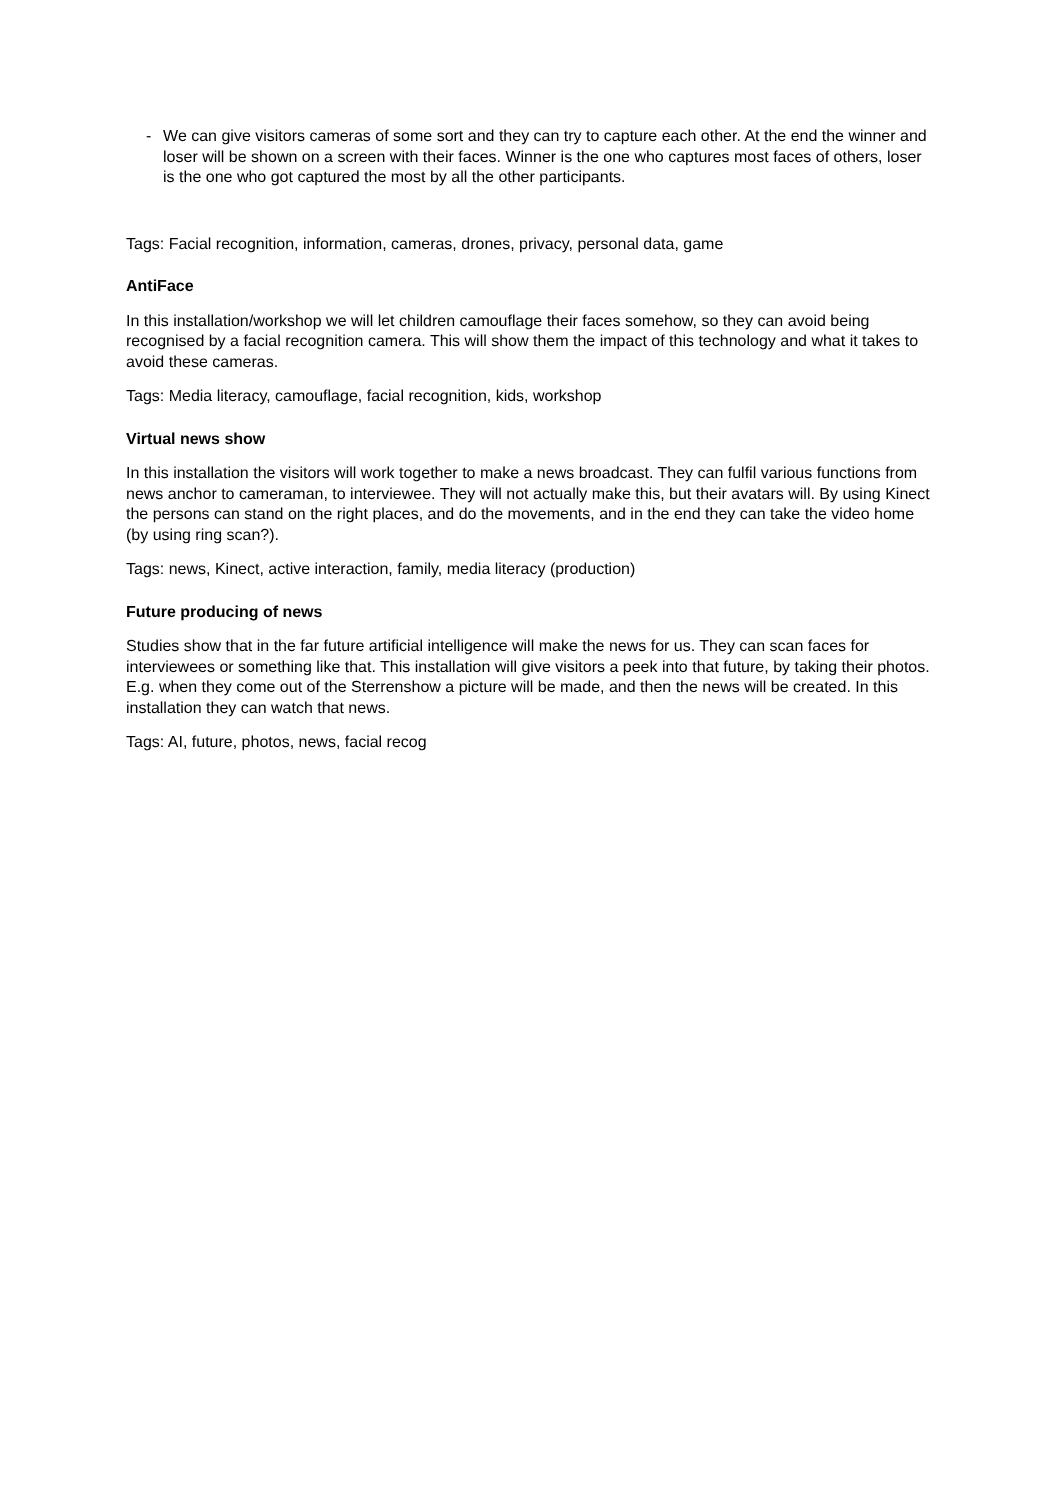- We can give visitors cameras of some sort and they can try to capture each other. At the end the winner and loser will be shown on a screen with their faces. Winner is the one who captures most faces of others, loser is the one who got captured the most by all the other participants.
Tags: Facial recognition, information, cameras, drones, privacy, personal data, game
AntiFace
In this installation/workshop we will let children camouflage their faces somehow, so they can avoid being recognised by a facial recognition camera. This will show them the impact of this technology and what it takes to avoid these cameras.
Tags: Media literacy, camouflage, facial recognition, kids, workshop
Virtual news show
In this installation the visitors will work together to make a news broadcast. They can fulfil various functions from news anchor to cameraman, to interviewee. They will not actually make this, but their avatars will. By using Kinect the persons can stand on the right places, and do the movements, and in the end they can take the video home (by using ring scan?).
Tags: news, Kinect, active interaction, family, media literacy (production)
Future producing of news
Studies show that in the far future artificial intelligence will make the news for us. They can scan faces for interviewees or something like that. This installation will give visitors a peek into that future, by taking their photos. E.g. when they come out of the Sterrenshow a picture will be made, and then the news will be created. In this installation they can watch that news.
Tags: AI, future, photos, news, facial recog